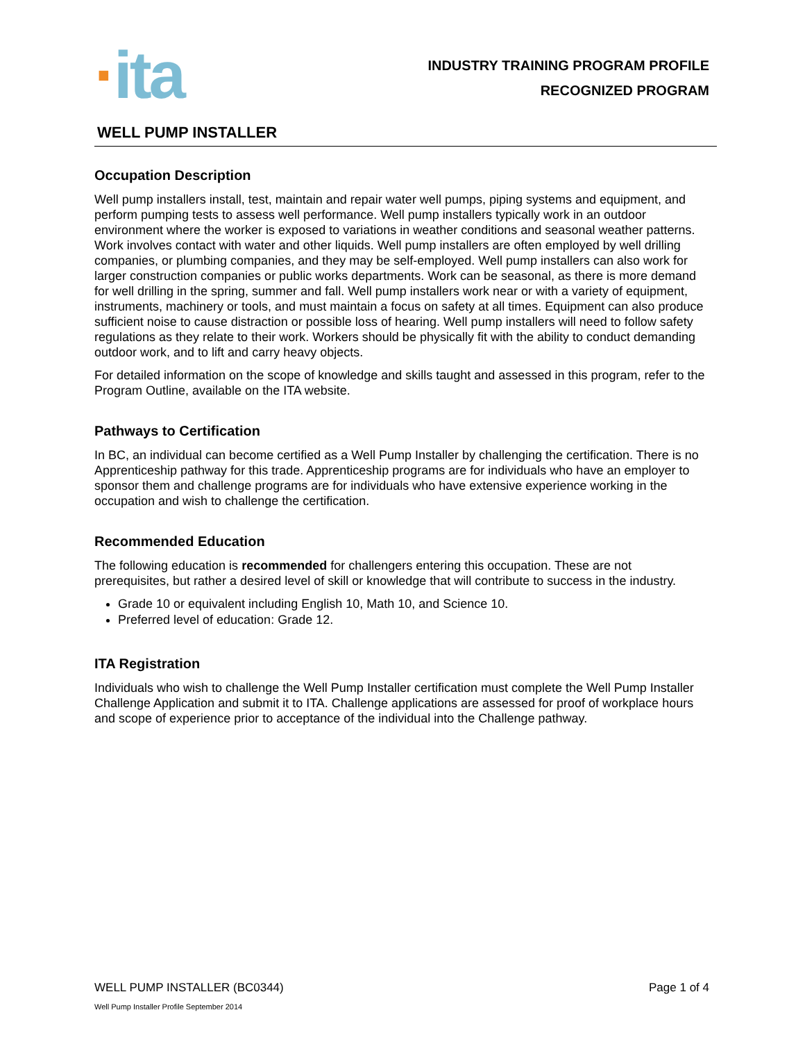·ita
INDUSTRY TRAINING PROGRAM PROFILE
RECOGNIZED PROGRAM
WELL PUMP INSTALLER
Occupation Description
Well pump installers install, test, maintain and repair water well pumps, piping systems and equipment, and perform pumping tests to assess well performance. Well pump installers typically work in an outdoor environment where the worker is exposed to variations in weather conditions and seasonal weather patterns. Work involves contact with water and other liquids. Well pump installers are often employed by well drilling companies, or plumbing companies, and they may be self-employed. Well pump installers can also work for larger construction companies or public works departments. Work can be seasonal, as there is more demand for well drilling in the spring, summer and fall. Well pump installers work near or with a variety of equipment, instruments, machinery or tools, and must maintain a focus on safety at all times. Equipment can also produce sufficient noise to cause distraction or possible loss of hearing. Well pump installers will need to follow safety regulations as they relate to their work. Workers should be physically fit with the ability to conduct demanding outdoor work, and to lift and carry heavy objects.
For detailed information on the scope of knowledge and skills taught and assessed in this program, refer to the Program Outline, available on the ITA website.
Pathways to Certification
In BC, an individual can become certified as a Well Pump Installer by challenging the certification. There is no Apprenticeship pathway for this trade. Apprenticeship programs are for individuals who have an employer to sponsor them and challenge programs are for individuals who have extensive experience working in the occupation and wish to challenge the certification.
Recommended Education
The following education is recommended for challengers entering this occupation. These are not prerequisites, but rather a desired level of skill or knowledge that will contribute to success in the industry.
Grade 10 or equivalent including English 10, Math 10, and Science 10.
Preferred level of education: Grade 12.
ITA Registration
Individuals who wish to challenge the Well Pump Installer certification must complete the Well Pump Installer Challenge Application and submit it to ITA. Challenge applications are assessed for proof of workplace hours and scope of experience prior to acceptance of the individual into the Challenge pathway.
WELL PUMP INSTALLER (BC0344) Page 1 of 4
Well Pump Installer Profile September 2014